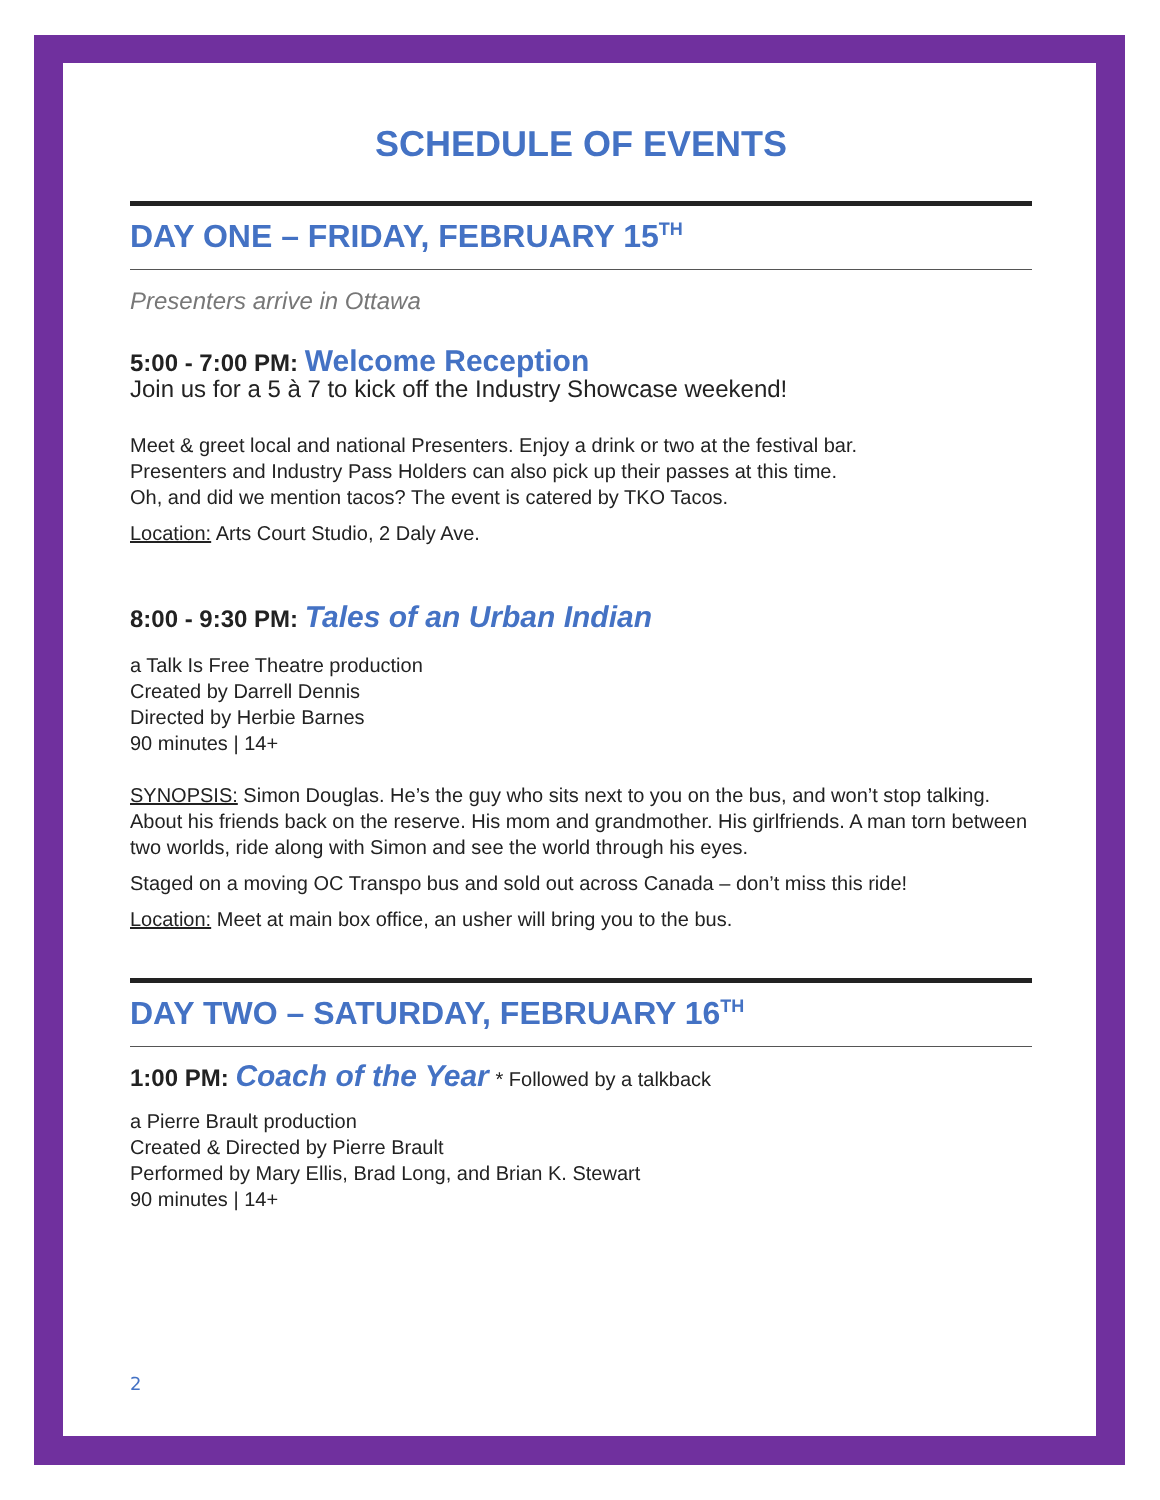SCHEDULE OF EVENTS
DAY ONE – FRIDAY, FEBRUARY 15<sup>TH</sup>
Presenters arrive in Ottawa
5:00 - 7:00 PM: Welcome Reception
Join us for a 5 à 7 to kick off the Industry Showcase weekend!
Meet & greet local and national Presenters. Enjoy a drink or two at the festival bar.
Presenters and Industry Pass Holders can also pick up their passes at this time.
Oh, and did we mention tacos? The event is catered by TKO Tacos.
Location: Arts Court Studio, 2 Daly Ave.
8:00 - 9:30 PM: Tales of an Urban Indian
a Talk Is Free Theatre production
Created by Darrell Dennis
Directed by Herbie Barnes
90 minutes | 14+
SYNOPSIS: Simon Douglas. He’s the guy who sits next to you on the bus, and won’t stop talking. About his friends back on the reserve. His mom and grandmother. His girlfriends. A man torn between two worlds, ride along with Simon and see the world through his eyes.
Staged on a moving OC Transpo bus and sold out across Canada – don’t miss this ride!
Location: Meet at main box office, an usher will bring you to the bus.
DAY TWO – SATURDAY, FEBRUARY 16<sup>TH</sup>
1:00 PM: Coach of the Year * Followed by a talkback
a Pierre Brault production
Created & Directed by Pierre Brault
Performed by Mary Ellis, Brad Long, and Brian K. Stewart
90 minutes | 14+
2